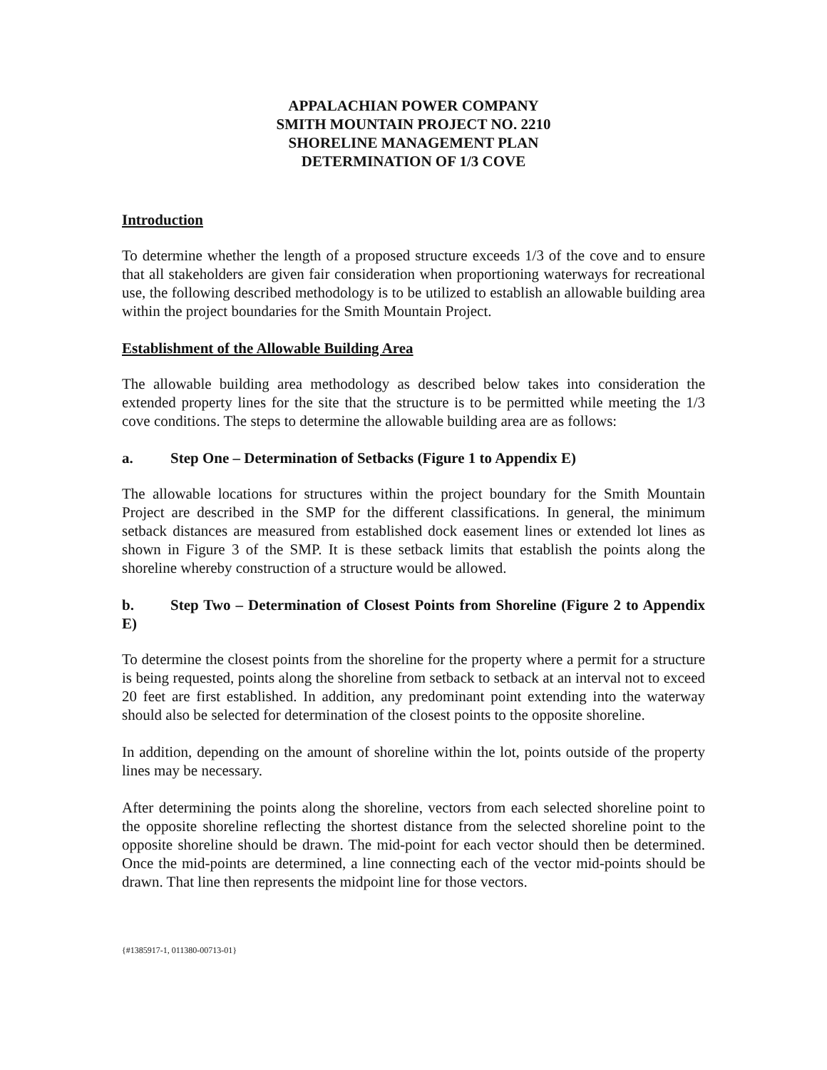APPALACHIAN POWER COMPANY
SMITH MOUNTAIN PROJECT NO. 2210
SHORELINE MANAGEMENT PLAN
DETERMINATION OF 1/3 COVE
Introduction
To determine whether the length of a proposed structure exceeds 1/3 of the cove and to ensure that all stakeholders are given fair consideration when proportioning waterways for recreational use, the following described methodology is to be utilized to establish an allowable building area within the project boundaries for the Smith Mountain Project.
Establishment of the Allowable Building Area
The allowable building area methodology as described below takes into consideration the extended property lines for the site that the structure is to be permitted while meeting the 1/3 cove conditions. The steps to determine the allowable building area are as follows:
a. Step One – Determination of Setbacks (Figure 1 to Appendix E)
The allowable locations for structures within the project boundary for the Smith Mountain Project are described in the SMP for the different classifications. In general, the minimum setback distances are measured from established dock easement lines or extended lot lines as shown in Figure 3 of the SMP. It is these setback limits that establish the points along the shoreline whereby construction of a structure would be allowed.
b. Step Two – Determination of Closest Points from Shoreline (Figure 2 to Appendix E)
To determine the closest points from the shoreline for the property where a permit for a structure is being requested, points along the shoreline from setback to setback at an interval not to exceed 20 feet are first established. In addition, any predominant point extending into the waterway should also be selected for determination of the closest points to the opposite shoreline.
In addition, depending on the amount of shoreline within the lot, points outside of the property lines may be necessary.
After determining the points along the shoreline, vectors from each selected shoreline point to the opposite shoreline reflecting the shortest distance from the selected shoreline point to the opposite shoreline should be drawn. The mid-point for each vector should then be determined. Once the mid-points are determined, a line connecting each of the vector mid-points should be drawn. That line then represents the midpoint line for those vectors.
{#1385917-1, 011380-00713-01}